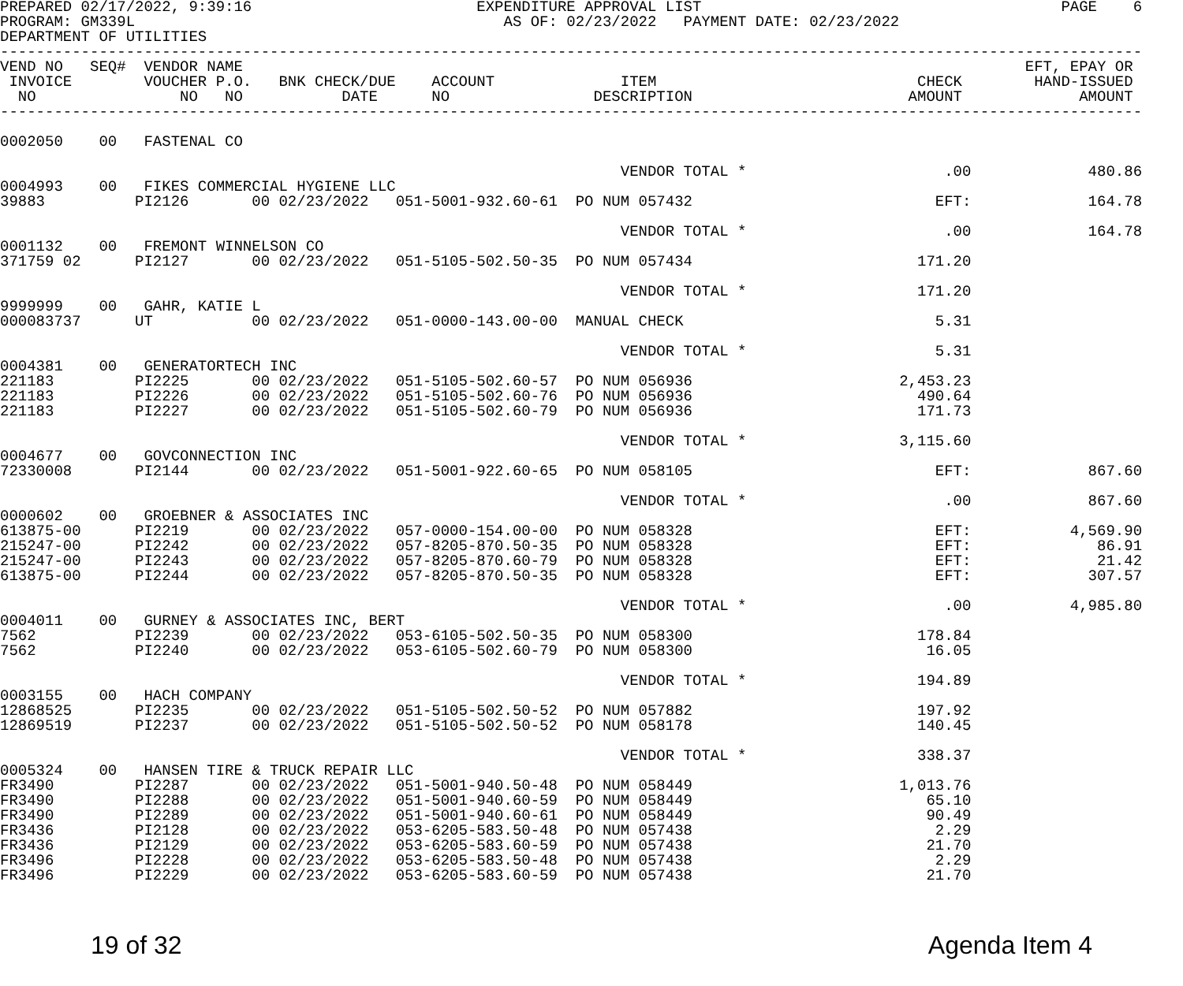PREPARED 02/17/2022, 9:39:16                         EXPENDITURE APPROVAL LIST                                        PAGE    6
PROGRAM: GM339L                                         AS OF: 02/23/2022   PAYMENT DATE: 02/23/2022
DEPARTMENT OF UTILITIES
-------------------------------------------------------------------------------------------------------------------------------
VEND NO   SEQ#  VENDOR NAME                                                                                       EFT, EPAY OR
 INVOICE        VOUCHER P.O.   BNK CHECK/DUE    ACCOUNT              ITEM                             CHECK        HAND-ISSUED
  NO                NO   NO           DATE      NO                DESCRIPTION                        AMOUNT             AMOUNT
-------------------------------------------------------------------------------------------------------------------------------

0002050    00   FASTENAL CO

                                                                     VENDOR TOTAL *                      .00             480.86
0004993    00   FIKES COMMERCIAL HYGIENE LLC
39883          PI2126       00 02/23/2022   051-5001-932.60-61  PO NUM 057432                           EFT:             164.78

                                                                     VENDOR TOTAL *                      .00             164.78
0001132    00   FREMONT WINNELSON CO
371759 02      PI2127       00 02/23/2022   051-5105-502.50-35  PO NUM 057434                         171.20

                                                                     VENDOR TOTAL *                   171.20
9999999    00   GAHR, KATIE L
000083737      UT           00 02/23/2022   051-0000-143.00-00  MANUAL CHECK                            5.31

                                                                     VENDOR TOTAL *                     5.31
0004381    00   GENERATORTECH INC
221183         PI2225       00 02/23/2022   051-5105-502.60-57  PO NUM 056936                       2,453.23
221183         PI2226       00 02/23/2022   051-5105-502.60-76  PO NUM 056936                         490.64
221183         PI2227       00 02/23/2022   051-5105-502.60-79  PO NUM 056936                         171.73

                                                                     VENDOR TOTAL *                 3,115.60
0004677    00   GOVCONNECTION INC
72330008       PI2144       00 02/23/2022   051-5001-922.60-65  PO NUM 058105                           EFT:             867.60

                                                                     VENDOR TOTAL *                      .00             867.60
0000602    00   GROEBNER & ASSOCIATES INC
613875-00      PI2219       00 02/23/2022   057-0000-154.00-00  PO NUM 058328                           EFT:           4,569.90
215247-00      PI2242       00 02/23/2022   057-8205-870.50-35  PO NUM 058328                           EFT:              86.91
215247-00      PI2243       00 02/23/2022   057-8205-870.60-79  PO NUM 058328                           EFT:              21.42
613875-00      PI2244       00 02/23/2022   057-8205-870.50-35  PO NUM 058328                           EFT:             307.57

                                                                     VENDOR TOTAL *                      .00           4,985.80
0004011    00   GURNEY & ASSOCIATES INC, BERT
7562           PI2239       00 02/23/2022   053-6105-502.50-35  PO NUM 058300                         178.84
7562           PI2240       00 02/23/2022   053-6105-502.60-79  PO NUM 058300                          16.05

                                                                     VENDOR TOTAL *                   194.89
0003155    00   HACH COMPANY
12868525       PI2235       00 02/23/2022   051-5105-502.50-52  PO NUM 057882                         197.92
12869519       PI2237       00 02/23/2022   051-5105-502.50-52  PO NUM 058178                         140.45

                                                                     VENDOR TOTAL *                   338.37
0005324    00   HANSEN TIRE & TRUCK REPAIR LLC
FR3490         PI2287       00 02/23/2022   051-5001-940.50-48  PO NUM 058449                       1,013.76
FR3490         PI2288       00 02/23/2022   051-5001-940.60-59  PO NUM 058449                          65.10
FR3490         PI2289       00 02/23/2022   051-5001-940.60-61  PO NUM 058449                          90.49
FR3436         PI2128       00 02/23/2022   053-6205-583.50-48  PO NUM 057438                           2.29
FR3436         PI2129       00 02/23/2022   053-6205-583.60-59  PO NUM 057438                          21.70
FR3496         PI2228       00 02/23/2022   053-6205-583.50-48  PO NUM 057438                           2.29
FR3496         PI2229       00 02/23/2022   053-6205-583.60-59  PO NUM 057438                          21.70
19 of 32 Agenda Item 4